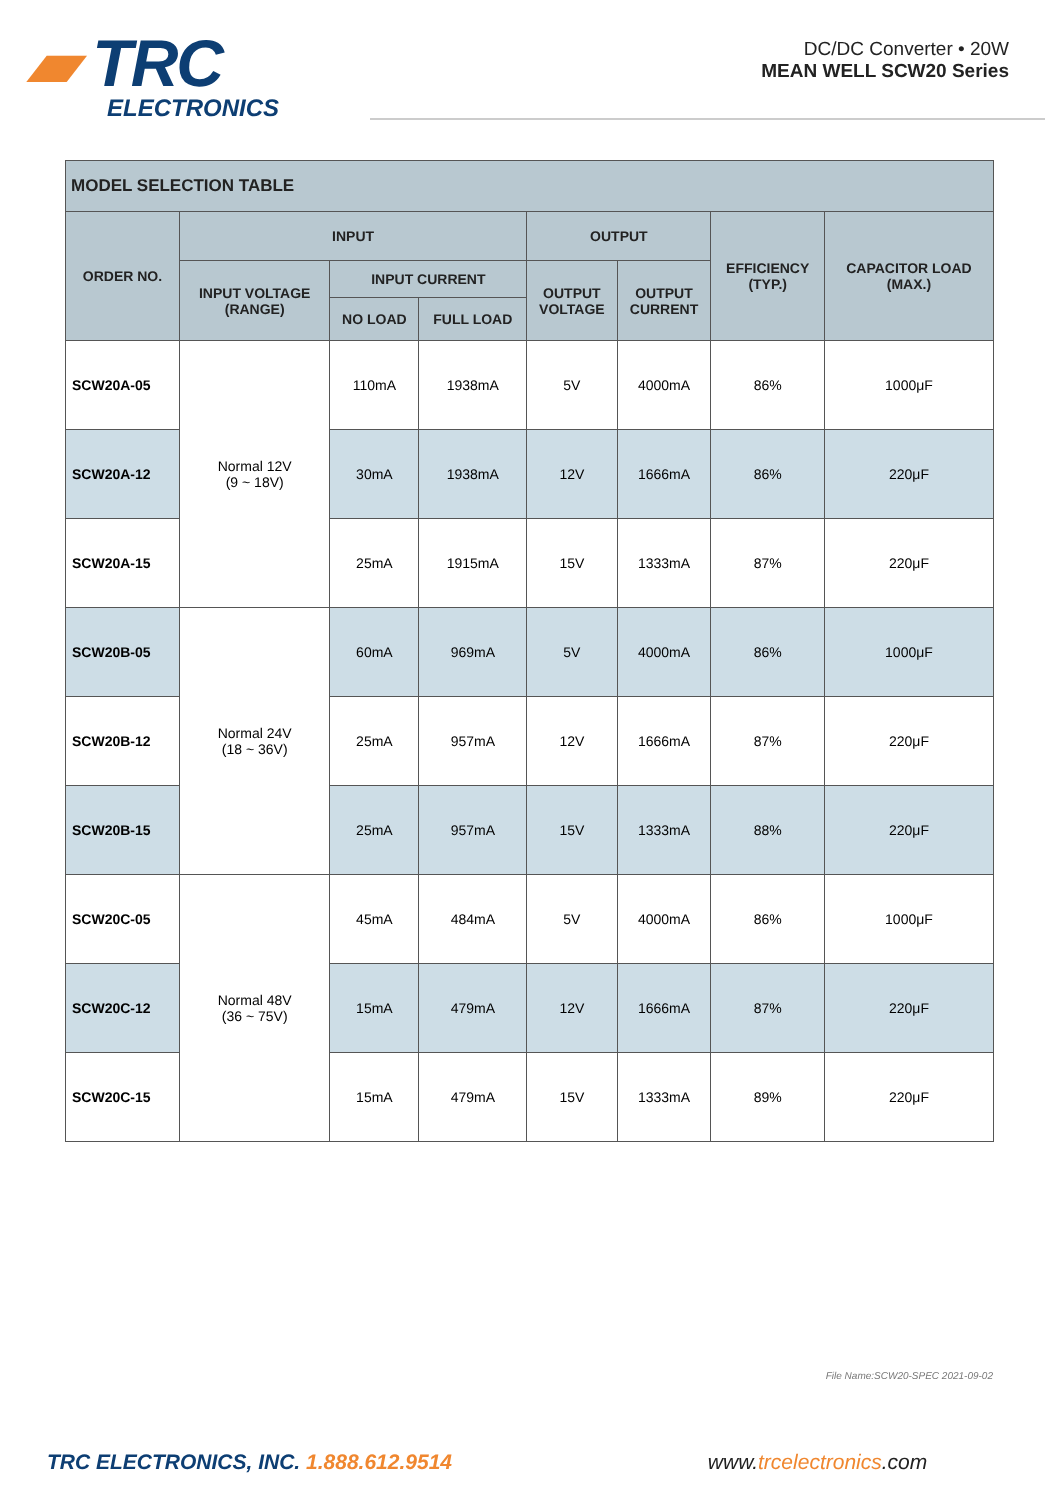▰ TRC
ELECTRONICS
DC/DC Converter • 20W
MEAN WELL SCW20 Series
| MODEL SELECTION TABLE | | | | | | | |
| --- | --- | --- | --- | --- | --- | --- | --- |
| ORDER NO. | INPUT | | | OUTPUT | | EFFICIENCY (TYP.) | CAPACITOR LOAD (MAX.) |
| | INPUT VOLTAGE (RANGE) | INPUT CURRENT | | OUTPUT VOLTAGE | OUTPUT CURRENT | | |
| | | NO LOAD | FULL LOAD | | | | |
| SCW20A-05 | Normal 12V (9 ~ 18V) | 110mA | 1938mA | 5V | 4000mA | 86% | 1000μF |
| SCW20A-12 | | 30mA | 1938mA | 12V | 1666mA | 86% | 220μF |
| SCW20A-15 | | 25mA | 1915mA | 15V | 1333mA | 87% | 220μF |
| SCW20B-05 | Normal 24V (18 ~ 36V) | 60mA | 969mA | 5V | 4000mA | 86% | 1000μF |
| SCW20B-12 | | 25mA | 957mA | 12V | 1666mA | 87% | 220μF |
| SCW20B-15 | | 25mA | 957mA | 15V | 1333mA | 88% | 220μF |
| SCW20C-05 | Normal 48V (36 ~ 75V) | 45mA | 484mA | 5V | 4000mA | 86% | 1000μF |
| SCW20C-12 | | 15mA | 479mA | 12V | 1666mA | 87% | 220μF |
| SCW20C-15 | | 15mA | 479mA | 15V | 1333mA | 89% | 220μF |
File Name:SCW20-SPEC 2021-09-02
TRC ELECTRONICS, INC. 1.888.612.9514 www.trcelectronics.com